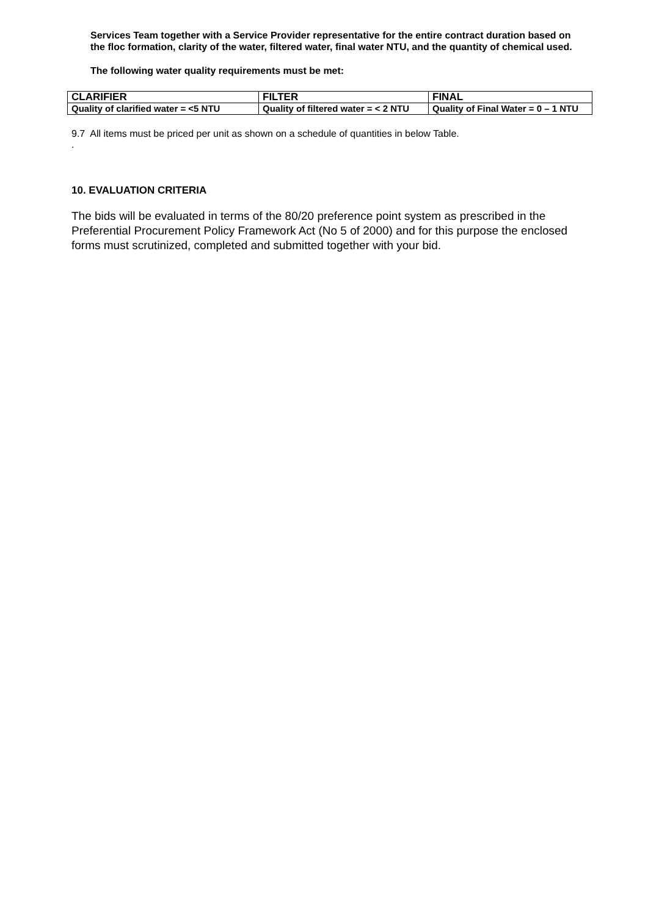Services Team together with a Service Provider representative for the entire contract duration based on the floc formation, clarity of the water, filtered water, final water NTU, and the quantity of chemical used.
The following water quality requirements must be met:
| CLARIFIER | FILTER | FINAL |
| --- | --- | --- |
| Quality of clarified water = <5 NTU | Quality of filtered water = < 2 NTU | Quality of Final Water = 0 – 1 NTU |
9.7 All items must be priced per unit as shown on a schedule of quantities in below Table.
.
10. EVALUATION CRITERIA
The bids will be evaluated in terms of the 80/20 preference point system as prescribed in the Preferential Procurement Policy Framework Act (No 5 of 2000) and for this purpose the enclosed forms must scrutinized, completed and submitted together with your bid.